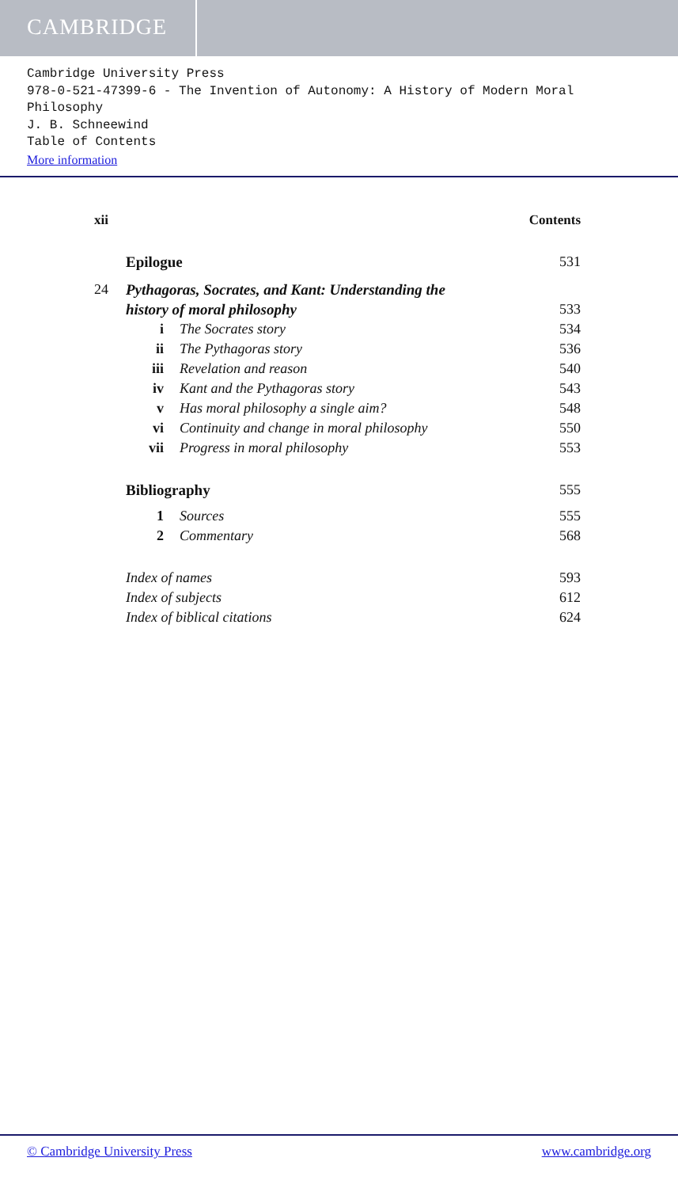CAMBRIDGE
Cambridge University Press
978-0-521-47399-6 - The Invention of Autonomy: A History of Modern Moral Philosophy
J. B. Schneewind
Table of Contents
More information
xii Contents
Epilogue 531
24 Pythagoras, Socrates, and Kant: Understanding the
history of moral philosophy 533
i The Socrates story 534
ii The Pythagoras story 536
iii Revelation and reason 540
iv Kant and the Pythagoras story 543
v Has moral philosophy a single aim? 548
vi Continuity and change in moral philosophy 550
vii Progress in moral philosophy 553
Bibliography 555
1 Sources 555
2 Commentary 568
Index of names 593
Index of subjects 612
Index of biblical citations 624
© Cambridge University Press www.cambridge.org